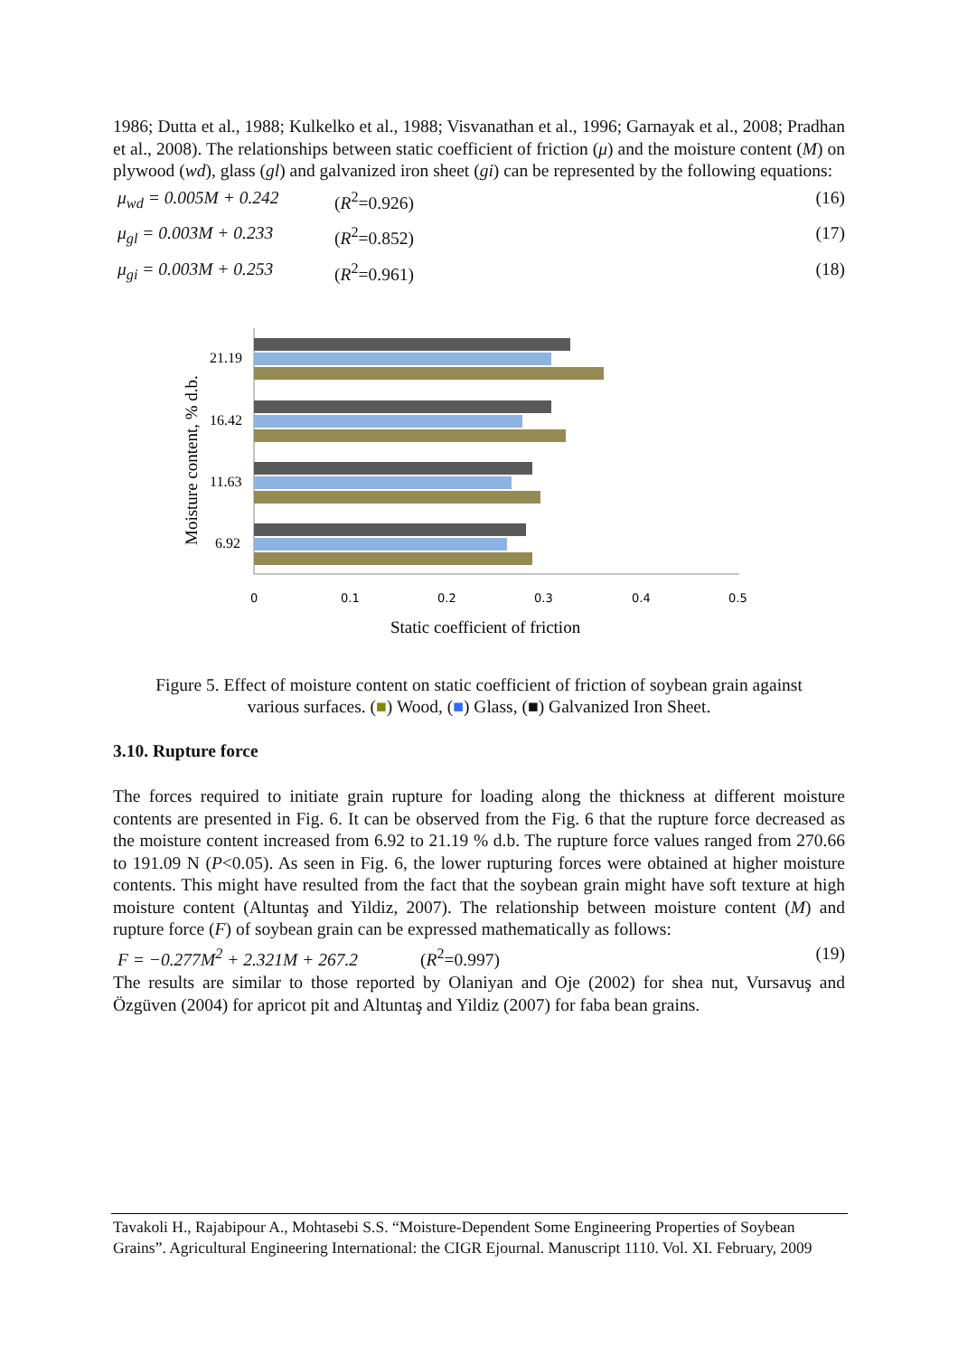1986; Dutta et al., 1988; Kulkelko et al., 1988; Visvanathan et al., 1996; Garnayak et al., 2008; Pradhan et al., 2008). The relationships between static coefficient of friction (μ) and the moisture content (M) on plywood (wd), glass (gl) and galvanized iron sheet (gi) can be represented by the following equations:
μ<sub>wd</sub> = 0.005M + 0.242 (R<sup>2</sup>=0.926) (16)
μ<sub>gl</sub> = 0.003M + 0.233 (R<sup>2</sup>=0.852) (17)
μ<sub>gi</sub> = 0.003M + 0.253 (R<sup>2</sup>=0.961) (18)
21.19
16.42
11.63
6.92
0
0.1
0.2
0.3
0.4
0.5
Static coefficient of friction
Moisture content, % d.b.
Figure 5. Effect of moisture content on static coefficient of friction of soybean grain against
various surfaces. (■) Wood, (■) Glass, (■) Galvanized Iron Sheet.
3.10. Rupture force
The forces required to initiate grain rupture for loading along the thickness at different moisture contents are presented in Fig. 6. It can be observed from the Fig. 6 that the rupture force decreased as the moisture content increased from 6.92 to 21.19 % d.b. The rupture force values ranged from 270.66 to 191.09 N (P<0.05). As seen in Fig. 6, the lower rupturing forces were obtained at higher moisture contents. This might have resulted from the fact that the soybean grain might have soft texture at high moisture content (Altuntaş and Yildiz, 2007). The relationship between moisture content (M) and rupture force (F) of soybean grain can be expressed mathematically as follows:
F = −0.277M<sup>2</sup> + 2.321M + 267.2 (R<sup>2</sup>=0.997) (19)
The results are similar to those reported by Olaniyan and Oje (2002) for shea nut, Vursavuş and Özgüven (2004) for apricot pit and Altuntaş and Yildiz (2007) for faba bean grains.
Tavakoli H., Rajabipour A., Mohtasebi S.S. “Moisture-Dependent Some Engineering Properties of Soybean Grains”. Agricultural Engineering International: the CIGR Ejournal. Manuscript 1110. Vol. XI. February, 2009